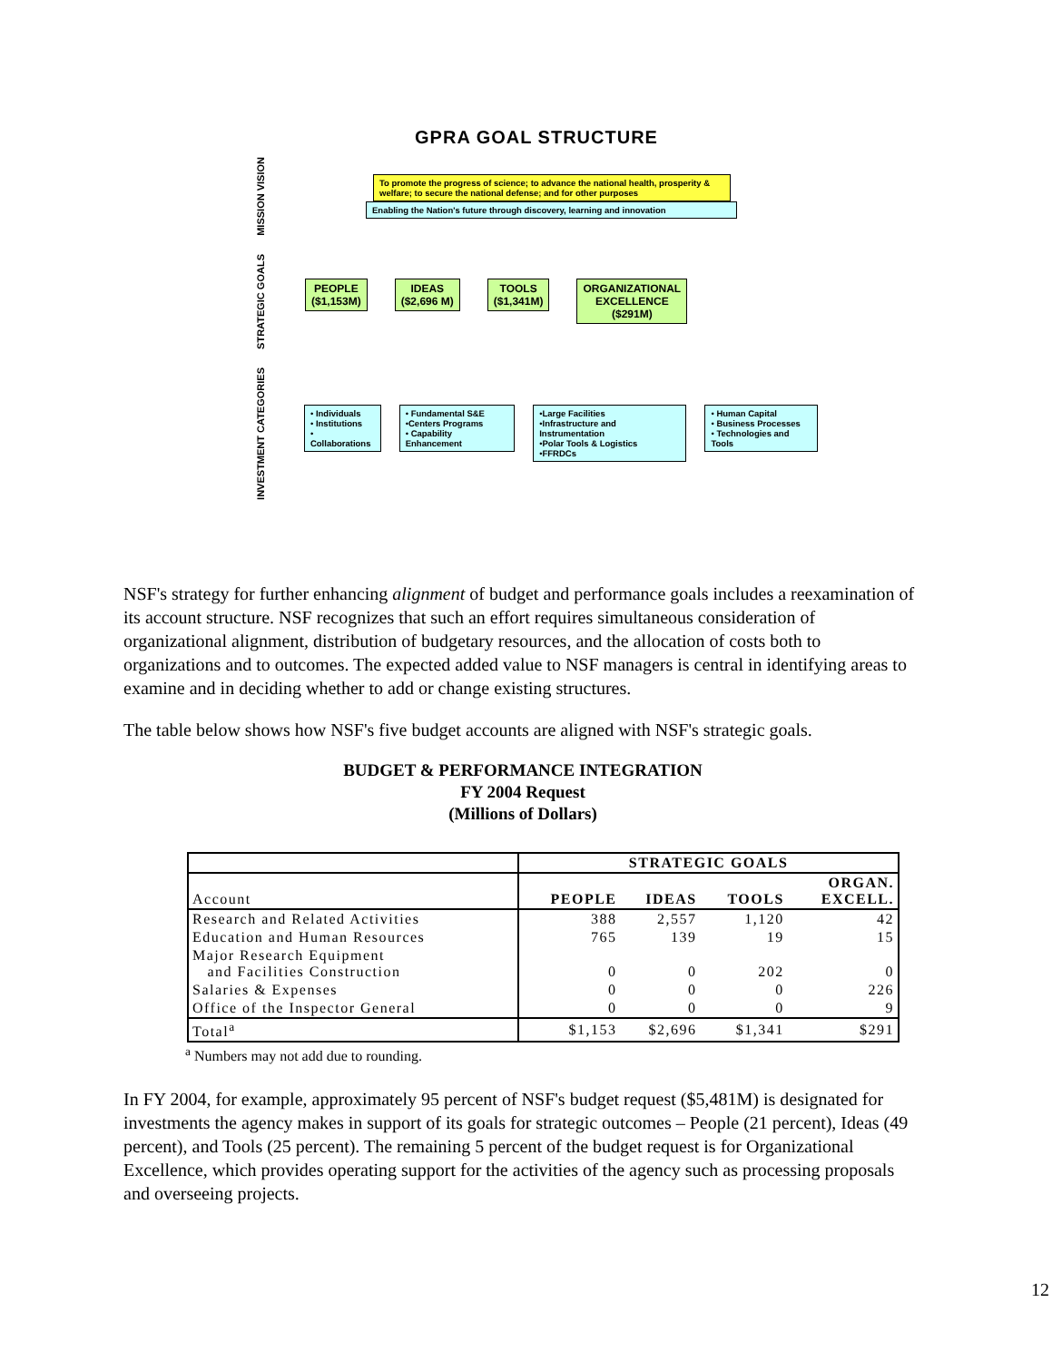GPRA GOAL STRUCTURE
MISSION VISION
To promote the progress of science; to advance the national health, prosperity & welfare; to secure the national defense; and for other purposes
Enabling the Nation's future through discovery, learning and innovation
STRATEGIC GOALS
PEOPLE
($1,153M)
IDEAS
($2,696 M)
TOOLS
($1,341M)
ORGANIZATIONAL
EXCELLENCE
($291M)
INVESTMENT CATEGORIES
• Individuals
• Institutions
• Collaborations
• Fundamental S&E
•Centers Programs
• Capability Enhancement
•Large Facilities
•Infrastructure and Instrumentation
•Polar Tools & Logistics
•FFRDCs
• Human Capital
• Business Processes
• Technologies and Tools
NSF's strategy for further enhancing alignment of budget and performance goals includes a reexamination of its account structure. NSF recognizes that such an effort requires simultaneous consideration of organizational alignment, distribution of budgetary resources, and the allocation of costs both to organizations and to outcomes. The expected added value to NSF managers is central in identifying areas to examine and in deciding whether to add or change existing structures.
The table below shows how NSF's five budget accounts are aligned with NSF's strategic goals.
BUDGET & PERFORMANCE INTEGRATION
FY 2004 Request
(Millions of Dollars)
| | STRATEGIC GOALS | | | |
| --- | --- | --- | --- | --- |
| Account | PEOPLE | IDEAS | TOOLS | ORGAN. EXCELL. |
| Research and Related Activities | 388 | 2,557 | 1,120 | 42 |
| Education and Human Resources | 765 | 139 | 19 | 15 |
| Major Research Equipment and Facilities Construction | 0 | 0 | 202 | 0 |
| Salaries & Expenses | 0 | 0 | 0 | 226 |
| Office of the Inspector General | 0 | 0 | 0 | 9 |
| Total<sup>a</sup> | $1,153 | $2,696 | $1,341 | $291 |
<sup>a</sup> Numbers may not add due to rounding.
In FY 2004, for example, approximately 95 percent of NSF's budget request ($5,481M) is designated for investments the agency makes in support of its goals for strategic outcomes – People (21 percent), Ideas (49 percent), and Tools (25 percent). The remaining 5 percent of the budget request is for Organizational Excellence, which provides operating support for the activities of the agency such as processing proposals and overseeing projects.
12